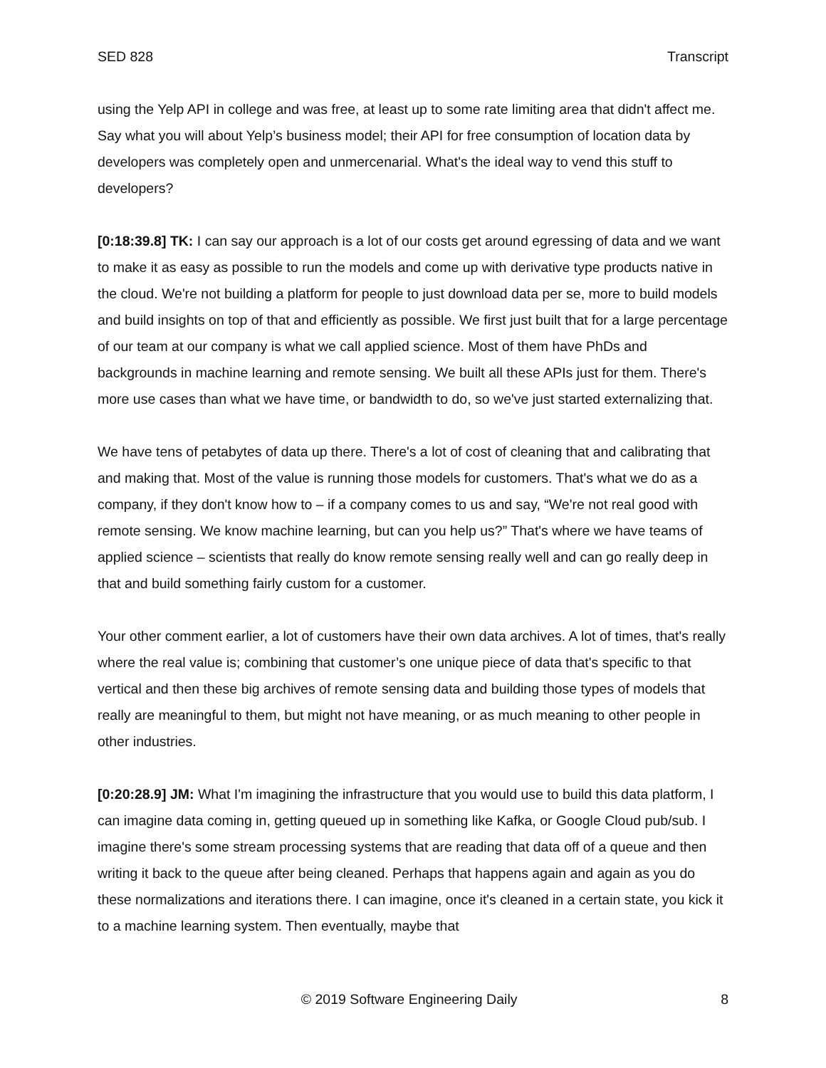SED 828 Transcript
using the Yelp API in college and was free, at least up to some rate limiting area that didn't affect me. Say what you will about Yelp’s business model; their API for free consumption of location data by developers was completely open and unmercenarial. What's the ideal way to vend this stuff to developers?
[0:18:39.8] TK: I can say our approach is a lot of our costs get around egressing of data and we want to make it as easy as possible to run the models and come up with derivative type products native in the cloud. We're not building a platform for people to just download data per se, more to build models and build insights on top of that and efficiently as possible. We first just built that for a large percentage of our team at our company is what we call applied science. Most of them have PhDs and backgrounds in machine learning and remote sensing. We built all these APIs just for them. There's more use cases than what we have time, or bandwidth to do, so we've just started externalizing that.
We have tens of petabytes of data up there. There's a lot of cost of cleaning that and calibrating that and making that. Most of the value is running those models for customers. That's what we do as a company, if they don't know how to – if a company comes to us and say, “We're not real good with remote sensing. We know machine learning, but can you help us?” That's where we have teams of applied science – scientists that really do know remote sensing really well and can go really deep in that and build something fairly custom for a customer.
Your other comment earlier, a lot of customers have their own data archives. A lot of times, that's really where the real value is; combining that customer’s one unique piece of data that's specific to that vertical and then these big archives of remote sensing data and building those types of models that really are meaningful to them, but might not have meaning, or as much meaning to other people in other industries.
[0:20:28.9] JM: What I'm imagining the infrastructure that you would use to build this data platform, I can imagine data coming in, getting queued up in something like Kafka, or Google Cloud pub/sub. I imagine there's some stream processing systems that are reading that data off of a queue and then writing it back to the queue after being cleaned. Perhaps that happens again and again as you do these normalizations and iterations there. I can imagine, once it's cleaned in a certain state, you kick it to a machine learning system. Then eventually, maybe that
© 2019 Software Engineering Daily 8